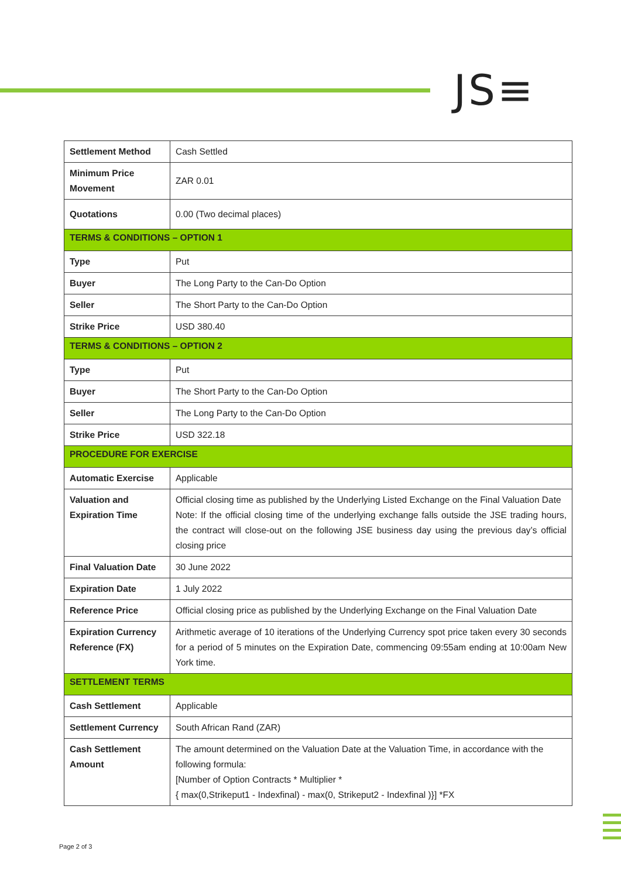JS≡
| Settlement Method | Cash Settled |
| Minimum Price Movement | ZAR 0.01 |
| Quotations | 0.00 (Two decimal places) |
| TERMS & CONDITIONS – OPTION 1 | |
| Type | Put |
| Buyer | The Long Party to the Can-Do Option |
| Seller | The Short Party to the Can-Do Option |
| Strike Price | USD 380.40 |
| TERMS & CONDITIONS – OPTION 2 | |
| Type | Put |
| Buyer | The Short Party to the Can-Do Option |
| Seller | The Long Party to the Can-Do Option |
| Strike Price | USD 322.18 |
| PROCEDURE FOR EXERCISE | |
| Automatic Exercise | Applicable |
| Valuation and Expiration Time | Official closing time as published by the Underlying Listed Exchange on the Final Valuation Date Note: If the official closing time of the underlying exchange falls outside the JSE trading hours, the contract will close-out on the following JSE business day using the previous day’s official closing price |
| Final Valuation Date | 30 June 2022 |
| Expiration Date | 1 July 2022 |
| Reference Price | Official closing price as published by the Underlying Exchange on the Final Valuation Date |
| Expiration Currency Reference (FX) | Arithmetic average of 10 iterations of the Underlying Currency spot price taken every 30 seconds for a period of 5 minutes on the Expiration Date, commencing 09:55am ending at 10:00am New York time. |
| SETTLEMENT TERMS | |
| Cash Settlement | Applicable |
| Settlement Currency | South African Rand (ZAR) |
| Cash Settlement Amount | The amount determined on the Valuation Date at the Valuation Time, in accordance with the following formula: [Number of Option Contracts * Multiplier * { max(0,Strikeput1 - Indexfinal) - max(0, Strikeput2 - Indexfinal )}] *FX |
Page 2 of 3